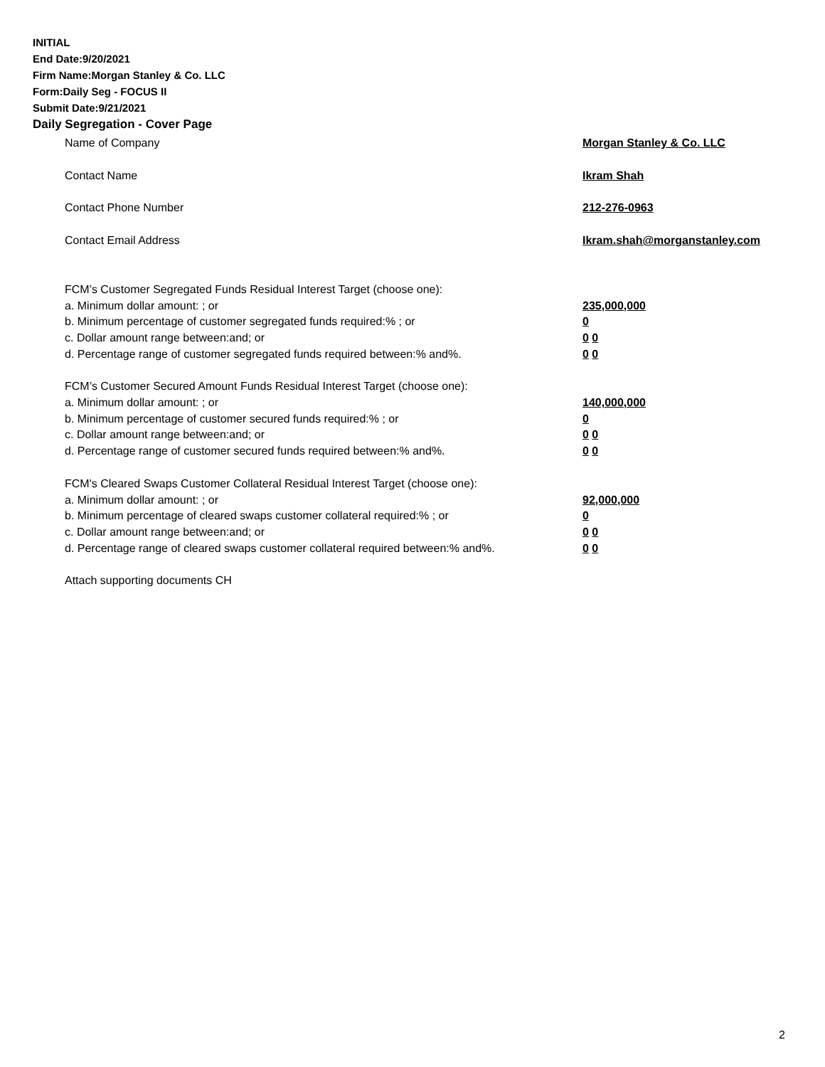INITIAL
End Date:9/20/2021
Firm Name:Morgan Stanley & Co. LLC
Form:Daily Seg - FOCUS II
Submit Date:9/21/2021
Daily Segregation - Cover Page
Name of Company Morgan Stanley & Co. LLC
Contact Name Ikram Shah
Contact Phone Number 212-276-0963
Contact Email Address Ikram.shah@morganstanley.com
FCM’s Customer Segregated Funds Residual Interest Target (choose one):
a. Minimum dollar amount: ; or 235,000,000
b. Minimum percentage of customer segregated funds required:% ; or 0
c. Dollar amount range between:and; or 0 0
d. Percentage range of customer segregated funds required between:% and%. 0 0
FCM’s Customer Secured Amount Funds Residual Interest Target (choose one):
a. Minimum dollar amount: ; or 140,000,000
b. Minimum percentage of customer secured funds required:% ; or 0
c. Dollar amount range between:and; or 0 0
d. Percentage range of customer secured funds required between:% and%. 0 0
FCM's Cleared Swaps Customer Collateral Residual Interest Target (choose one):
a. Minimum dollar amount: ; or 92,000,000
b. Minimum percentage of cleared swaps customer collateral required:% ; or 0
c. Dollar amount range between:and; or 0 0
d. Percentage range of cleared swaps customer collateral required between:% and%. 0 0
Attach supporting documents CH
2